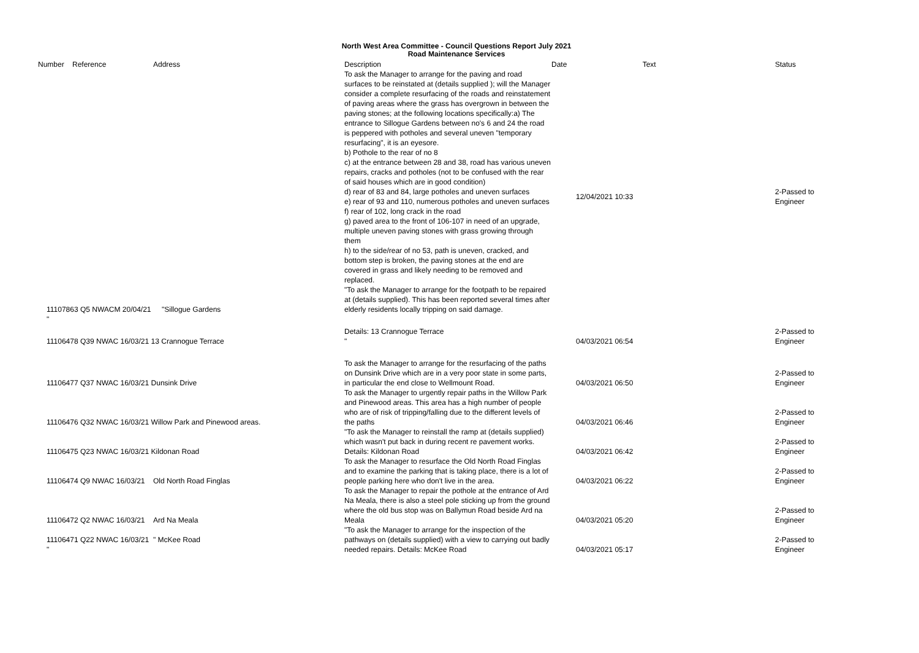North West Area Committee - Council Questions Report July 2021
Road Maintenance Services
| Number | Reference | Address | Description | Date Text | | Status |
| --- | --- | --- | --- | --- | --- | --- |
| 11107863 Q5 NWACM 20/04/21 " | | "Sillogue Gardens | To ask the Manager to arrange for the paving and road surfaces to be reinstated at (details supplied ); will the Manager consider a complete resurfacing of the roads and reinstatement of paving areas where the grass has overgrown in between the paving stones; at the following locations specifically:a) The entrance to Sillogue Gardens between no's 6 and 24 the road is peppered with potholes and several uneven "temporary resurfacing", it is an eyesore. b) Pothole to the rear of no 8 c) at the entrance between 28 and 38, road has various uneven repairs, cracks and potholes (not to be confused with the rear of said houses which are in good condition) d) rear of 83 and 84, large potholes and uneven surfaces e) rear of 93 and 110, numerous potholes and uneven surfaces f) rear of 102, long crack in the road g) paved area to the front of 106-107 in need of an upgrade, multiple uneven paving stones with grass growing through them h) to the side/rear of no 53, path is uneven, cracked, and bottom step is broken, the paving stones at the end are covered in grass and likely needing to be removed and replaced. "To ask the Manager to arrange for the footpath to be repaired at (details supplied). This has been reported several times after elderly residents locally tripping on said damage. | | 12/04/2021 10:33 | 2-Passed to Engineer |
| 11106478 Q39 NWAC 16/03/21 13 Crannogue Terrace | | | Details: 13 Crannogue Terrace " | | 04/03/2021 06:54 | 2-Passed to Engineer |
| 11106477 Q37 NWAC 16/03/21 Dunsink Drive | | | To ask the Manager to arrange for the resurfacing of the paths on Dunsink Drive which are in a very poor state in some parts, in particular the end close to Wellmount Road. | | 04/03/2021 06:50 | 2-Passed to Engineer |
| 11106476 Q32 NWAC 16/03/21 Willow Park and Pinewood areas. | | | To ask the Manager to urgently repair paths in the Willow Park and Pinewood areas. This area has a high number of people who are of risk of tripping/falling due to the different levels of the paths | | 04/03/2021 06:46 | 2-Passed to Engineer |
| 11106475 Q23 NWAC 16/03/21 Kildonan Road | | | "To ask the Manager to reinstall the ramp at (details supplied) which wasn't put back in during recent re pavement works. Details: Kildonan Road | | 04/03/2021 06:42 | 2-Passed to Engineer |
| 11106474 Q9 NWAC 16/03/21 | | Old North Road Finglas | To ask the Manager to resurface the Old North Road Finglas and to examine the parking that is taking place, there is a lot of people parking here who don't live in the area. | | 04/03/2021 06:22 | 2-Passed to Engineer |
| 11106472 Q2 NWAC 16/03/21 | | Ard Na Meala | To ask the Manager to repair the pothole at the entrance of Ard Na Meala, there is also a steel pole sticking up from the ground where the old bus stop was on Ballymun Road beside Ard na Meala | | 04/03/2021 05:20 | 2-Passed to Engineer |
| 11106471 Q22 NWAC 16/03/21 " | | " McKee Road | "To ask the Manager to arrange for the inspection of the pathways on (details supplied) with a view to carrying out badly needed repairs. Details: McKee Road | | 04/03/2021 05:17 | 2-Passed to Engineer |